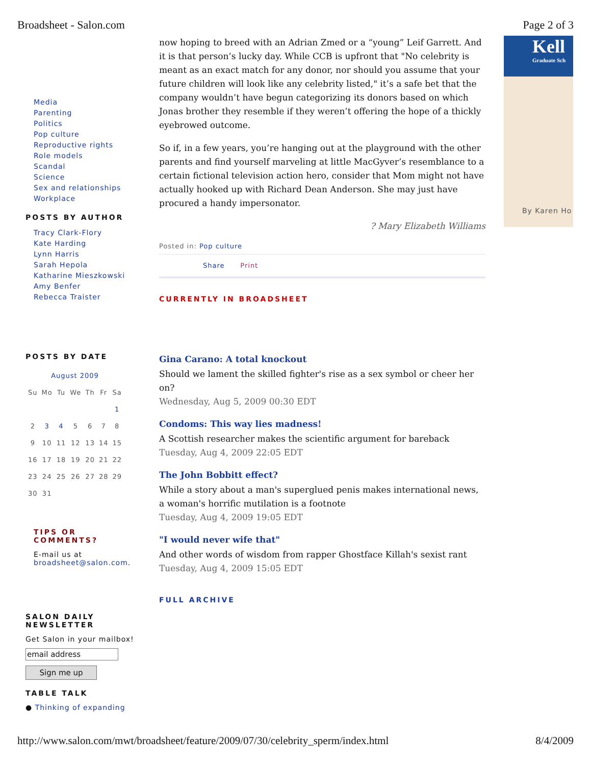Broadsheet - Salon.com Page 2 of 3
Media
Parenting
Politics
Pop culture
Reproductive rights
Role models
Scandal
Science
Sex and relationships
Workplace
POSTS BY AUTHOR
Tracy Clark-Flory
Kate Harding
Lynn Harris
Sarah Hepola
Katharine Mieszkowski
Amy Benfer
Rebecca Traister
POSTS BY DATE
| August 2009 | | | | | | |
| Su | Mo | Tu | We | Th | Fr | Sa |
| | | | | | | 1 |
| 2 | 3 | 4 | 5 | 6 | 7 | 8 |
| 9 | 10 | 11 | 12 | 13 | 14 | 15 |
| 16 | 17 | 18 | 19 | 20 | 21 | 22 |
| 23 | 24 | 25 | 26 | 27 | 28 | 29 |
| 30 | 31 | | | | | |
TIPS OR
COMMENTS?
E-mail us at
broadsheet@salon.com.
SALON DAILY
NEWSLETTER
Get Salon in your mailbox!
email address
Sign me up
TABLE TALK
● Thinking of expanding
now hoping to breed with an Adrian Zmed or a “young” Leif Garrett. And it is that person’s lucky day. While CCB is upfront that "No celebrity is meant as an exact match for any donor, nor should you assume that your future children will look like any celebrity listed," it’s a safe bet that the company wouldn’t have begun categorizing its donors based on which Jonas brother they resemble if they weren’t offering the hope of a thickly eyebrowed outcome.
So if, in a few years, you’re hanging out at the playground with the other parents and find yourself marveling at little MacGyver’s resemblance to a certain fictional television action hero, consider that Mom might not have actually hooked up with Richard Dean Anderson. She may just have procured a handy impersonator.
? Mary Elizabeth Williams
Posted in: Pop culture
Share Print
CURRENTLY IN BROADSHEET
Gina Carano: A total knockout
Should we lament the skilled fighter's rise as a sex symbol or cheer her on?
Wednesday, Aug 5, 2009 00:30 EDT
Condoms: This way lies madness!
A Scottish researcher makes the scientific argument for bareback
Tuesday, Aug 4, 2009 22:05 EDT
The John Bobbitt effect?
While a story about a man's superglued penis makes international news, a woman's horrific mutilation is a footnote
Tuesday, Aug 4, 2009 19:05 EDT
"I would never wife that"
And other words of wisdom from rapper Ghostface Killah's sexist rant
Tuesday, Aug 4, 2009 15:05 EDT
FULL ARCHIVE
Kell
Graduate Sch
By Karen Ho
http://www.salon.com/mwt/broadsheet/feature/2009/07/30/celebrity_sperm/index.html 8/4/2009